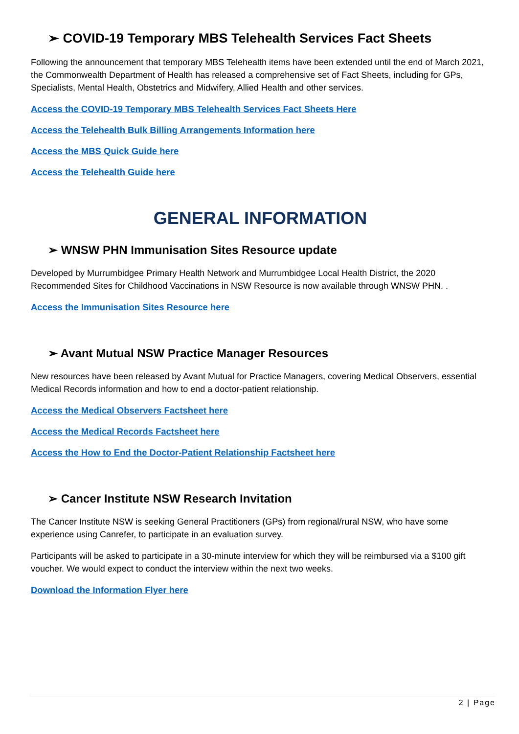➢ COVID-19 Temporary MBS Telehealth Services Fact Sheets
Following the announcement that temporary MBS Telehealth items have been extended until the end of March 2021, the Commonwealth Department of Health has released a comprehensive set of Fact Sheets, including for GPs, Specialists, Mental Health, Obstetrics and Midwifery, Allied Health and other services.
Access the COVID-19 Temporary MBS Telehealth Services Fact Sheets Here
Access the Telehealth Bulk Billing Arrangements Information here
Access the MBS Quick Guide here
Access the Telehealth Guide here
GENERAL INFORMATION
➢ WNSW PHN Immunisation Sites Resource update
Developed by Murrumbidgee Primary Health Network and Murrumbidgee Local Health District, the 2020 Recommended Sites for Childhood Vaccinations in NSW Resource is now available through WNSW PHN. .
Access the Immunisation Sites Resource here
➢ Avant Mutual NSW Practice Manager Resources
New resources have been released by Avant Mutual for Practice Managers, covering Medical Observers, essential Medical Records information and how to end a doctor-patient relationship.
Access the Medical Observers Factsheet here
Access the Medical Records Factsheet here
Access the How to End the Doctor-Patient Relationship Factsheet here
➢ Cancer Institute NSW Research Invitation
The Cancer Institute NSW is seeking General Practitioners (GPs) from regional/rural NSW, who have some experience using Canrefer, to participate in an evaluation survey.
Participants will be asked to participate in a 30-minute interview for which they will be reimbursed via a $100 gift voucher. We would expect to conduct the interview within the next two weeks.
Download the Information Flyer here
2 | Page